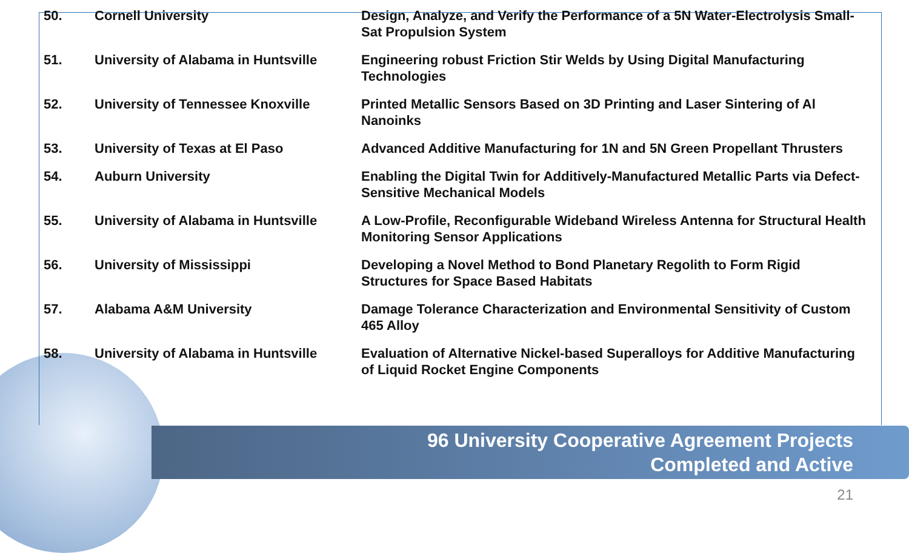| 50. | Cornell University | Design, Analyze, and Verify the Performance of a 5N Water-Electrolysis Small-Sat Propulsion System |
| 51. | University of Alabama in Huntsville | Engineering robust Friction Stir Welds by Using Digital Manufacturing Technologies |
| 52. | University of Tennessee Knoxville | Printed Metallic Sensors Based on 3D Printing and Laser Sintering of Al Nanoinks |
| 53. | University of Texas at El Paso | Advanced Additive Manufacturing for 1N and 5N Green Propellant Thrusters |
| 54. | Auburn University | Enabling the Digital Twin for Additively-Manufactured Metallic Parts via Defect-Sensitive Mechanical Models |
| 55. | University of Alabama in Huntsville | A Low-Profile, Reconfigurable Wideband Wireless Antenna for Structural Health Monitoring Sensor Applications |
| 56. | University of Mississippi | Developing a Novel Method to Bond Planetary Regolith to Form Rigid Structures for Space Based Habitats |
| 57. | Alabama A&M University | Damage Tolerance Characterization and Environmental Sensitivity of Custom 465 Alloy |
| 58. | University of Alabama in Huntsville | Evaluation of Alternative Nickel-based Superalloys for Additive Manufacturing of Liquid Rocket Engine Components |
96 University Cooperative Agreement Projects
Completed and Active
21